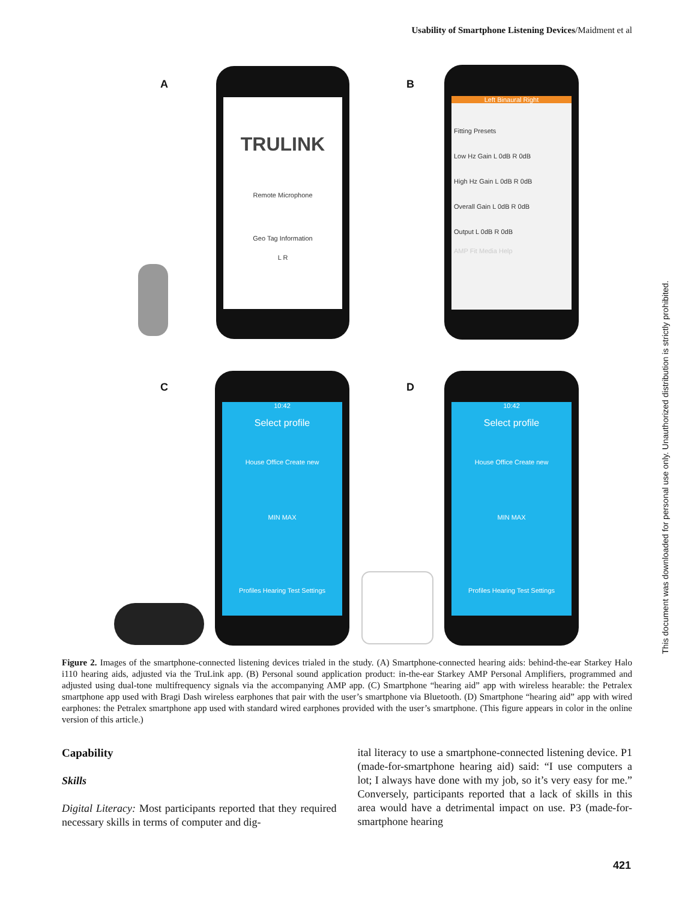Usability of Smartphone Listening Devices/Maidment et al
A
TRULINK
Remote Microphone
Geo Tag Information
L R
B
Left Binaural Right
Fitting Presets
Low Hz Gain L 0dB R 0dB
High Hz Gain L 0dB R 0dB
Overall Gain L 0dB R 0dB
Output L 0dB R 0dB
AMP Fit Media Help
C
10:42
Select profile
House Office Create new
MIN MAX
Profiles Hearing Test Settings
D
10:42
Select profile
House Office Create new
MIN MAX
Profiles Hearing Test Settings
Figure 2. Images of the smartphone-connected listening devices trialed in the study. (A) Smartphone-connected hearing aids: behind-the-ear Starkey Halo i110 hearing aids, adjusted via the TruLink app. (B) Personal sound application product: in-the-ear Starkey AMP Personal Amplifiers, programmed and adjusted using dual-tone multifrequency signals via the accompanying AMP app. (C) Smartphone “hearing aid” app with wireless hearable: the Petralex smartphone app used with Bragi Dash wireless earphones that pair with the user’s smartphone via Bluetooth. (D) Smartphone “hearing aid” app with wired earphones: the Petralex smartphone app used with standard wired earphones provided with the user’s smartphone. (This figure appears in color in the online version of this article.)
Capability
Skills
Digital Literacy: Most participants reported that they required necessary skills in terms of computer and dig-
ital literacy to use a smartphone-connected listening device. P1 (made-for-smartphone hearing aid) said: “I use computers a lot; I always have done with my job, so it’s very easy for me.” Conversely, participants reported that a lack of skills in this area would have a detrimental impact on use. P3 (made-for-smartphone hearing
This document was downloaded for personal use only. Unauthorized distribution is strictly prohibited.
421